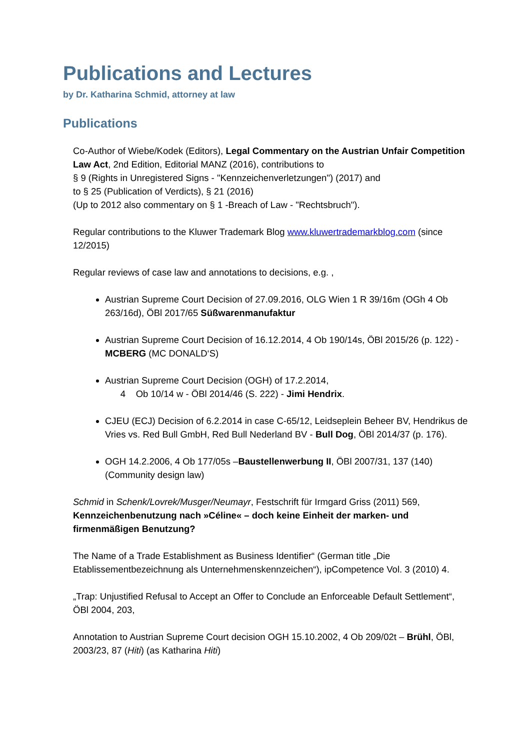Publications and Lectures
by Dr. Katharina Schmid, attorney at law
Publications
Co-Author of Wiebe/Kodek (Editors), Legal Commentary on the Austrian Unfair Competition Law Act, 2nd Edition, Editorial MANZ (2016), contributions to
§ 9 (Rights in Unregistered Signs - "Kennzeichenverletzungen") (2017) and
to § 25 (Publication of Verdicts), § 21 (2016)
(Up to 2012 also commentary on § 1 -Breach of Law - "Rechtsbruch").
Regular contributions to the Kluwer Trademark Blog www.kluwertrademarkblog.com (since 12/2015)
Regular reviews of case law and annotations to decisions, e.g. ,
Austrian Supreme Court Decision of 27.09.2016, OLG Wien 1 R 39/16m (OGh 4 Ob 263/16d), ÖBl 2017/65 Süßwarenmanufaktur
Austrian Supreme Court Decision of 16.12.2014, 4 Ob 190/14s, ÖBl 2015/26 (p. 122) - MCBERG (MC DONALD‘S)
Austrian Supreme Court Decision (OGH) of 17.2.2014,
4 Ob 10/14 w - ÖBl 2014/46 (S. 222) - Jimi Hendrix.
CJEU (ECJ) Decision of 6.2.2014 in case C-65/12, Leidseplein Beheer BV, Hendrikus de Vries vs. Red Bull GmbH, Red Bull Nederland BV - Bull Dog, ÖBl 2014/37 (p. 176).
OGH 14.2.2006, 4 Ob 177/05s –Baustellenwerbung II, ÖBl 2007/31, 137 (140) (Community design law)
Schmid in Schenk/Lovrek/Musger/Neumayr, Festschrift für Irmgard Griss (2011) 569, Kennzeichenbenutzung nach »Céline« – doch keine Einheit der marken- und firmenmäßigen Benutzung?
The Name of a Trade Establishment as Business Identifier“ (German title „Die Etablissementbezeichnung als Unternehmenskennzeichen“), ipCompetence Vol. 3 (2010) 4.
„Trap: Unjustified Refusal to Accept an Offer to Conclude an Enforceable Default Settlement“, ÖBl 2004, 203,
Annotation to Austrian Supreme Court decision OGH 15.10.2002, 4 Ob 209/02t – Brühl, ÖBl, 2003/23, 87 (Hiti) (as Katharina Hiti)